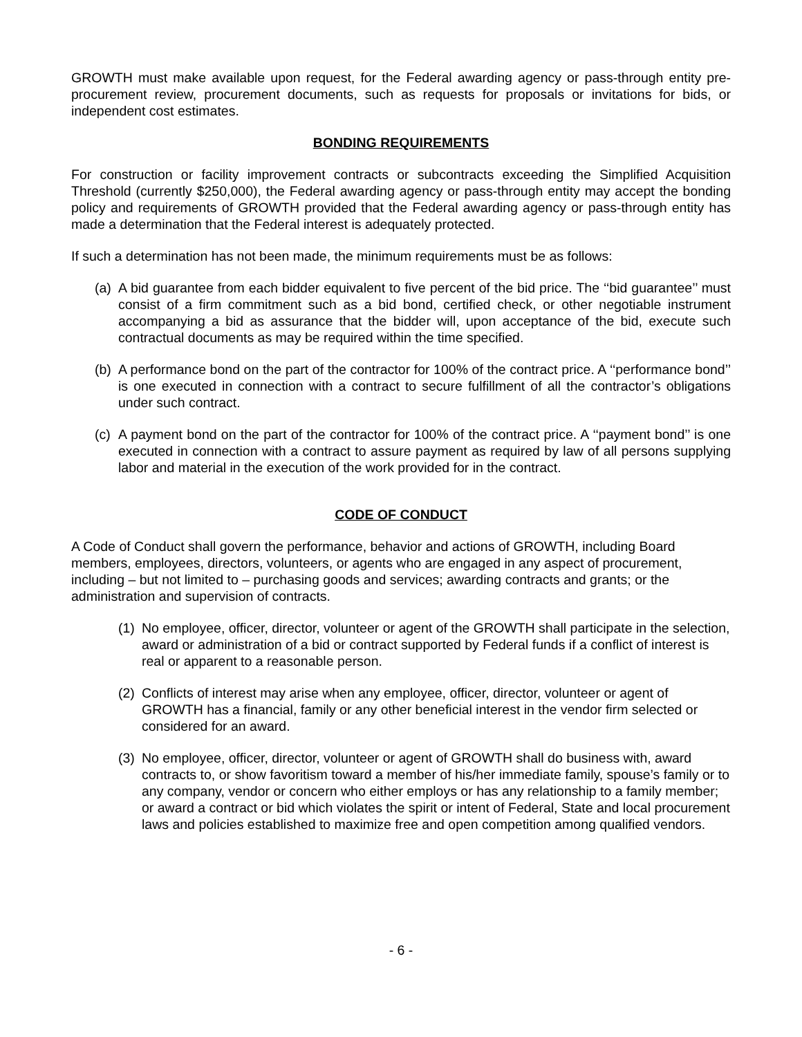GROWTH must make available upon request, for the Federal awarding agency or pass-through entity pre-procurement review, procurement documents, such as requests for proposals or invitations for bids, or independent cost estimates.
BONDING REQUIREMENTS
For construction or facility improvement contracts or subcontracts exceeding the Simplified Acquisition Threshold (currently $250,000), the Federal awarding agency or pass-through entity may accept the bonding policy and requirements of GROWTH provided that the Federal awarding agency or pass-through entity has made a determination that the Federal interest is adequately protected.
If such a determination has not been made, the minimum requirements must be as follows:
(a) A bid guarantee from each bidder equivalent to five percent of the bid price. The ‘‘bid guarantee’’ must consist of a firm commitment such as a bid bond, certified check, or other negotiable instrument accompanying a bid as assurance that the bidder will, upon acceptance of the bid, execute such contractual documents as may be required within the time specified.
(b) A performance bond on the part of the contractor for 100% of the contract price. A ‘‘performance bond’’ is one executed in connection with a contract to secure fulfillment of all the contractor’s obligations under such contract.
(c) A payment bond on the part of the contractor for 100% of the contract price. A ‘‘payment bond’’ is one executed in connection with a contract to assure payment as required by law of all persons supplying labor and material in the execution of the work provided for in the contract.
CODE OF CONDUCT
A Code of Conduct shall govern the performance, behavior and actions of GROWTH, including Board members, employees, directors, volunteers, or agents who are engaged in any aspect of procurement, including – but not limited to – purchasing goods and services; awarding contracts and grants; or the administration and supervision of contracts.
(1) No employee, officer, director, volunteer or agent of the GROWTH shall participate in the selection, award or administration of a bid or contract supported by Federal funds if a conflict of interest is real or apparent to a reasonable person.
(2) Conflicts of interest may arise when any employee, officer, director, volunteer or agent of GROWTH has a financial, family or any other beneficial interest in the vendor firm selected or considered for an award.
(3) No employee, officer, director, volunteer or agent of GROWTH shall do business with, award contracts to, or show favoritism toward a member of his/her immediate family, spouse’s family or to any company, vendor or concern who either employs or has any relationship to a family member; or award a contract or bid which violates the spirit or intent of Federal, State and local procurement laws and policies established to maximize free and open competition among qualified vendors.
- 6 -